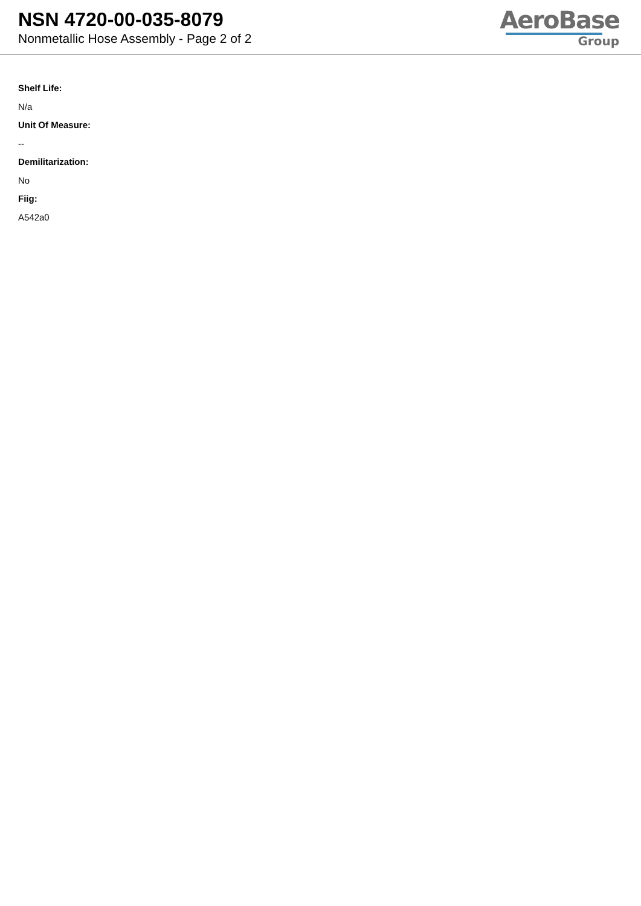NSN 4720-00-035-8079
Nonmetallic Hose Assembly - Page 2 of 2
AeroBase
Group
Shelf Life:
N/a
Unit Of Measure:
--
Demilitarization:
No
Fiig:
A542a0